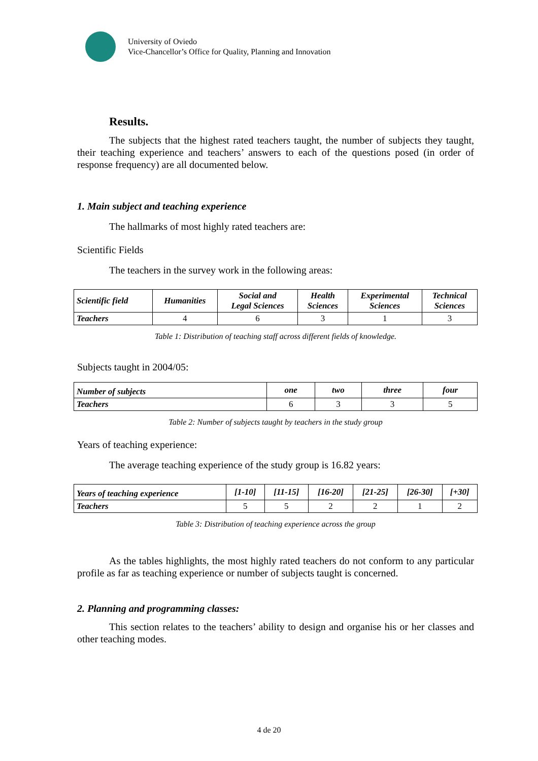University of Oviedo
Vice-Chancellor’s Office for Quality, Planning and Innovation
Results.
The subjects that the highest rated teachers taught, the number of subjects they taught, their teaching experience and teachers’ answers to each of the questions posed (in order of response frequency) are all documented below.
1. Main subject and teaching experience
The hallmarks of most highly rated teachers are:
Scientific Fields
The teachers in the survey work in the following areas:
| Scientific field | Humanities | Social and Legal Sciences | Health Sciences | Experimental Sciences | Technical Sciences |
| --- | --- | --- | --- | --- | --- |
| Teachers | 4 | 6 | 3 | 1 | 3 |
Table 1: Distribution of teaching staff across different fields of knowledge.
Subjects taught in 2004/05:
| Number of subjects | one | two | three | four |
| --- | --- | --- | --- | --- |
| Teachers | 6 | 3 | 3 | 5 |
Table 2: Number of subjects taught by teachers in the study group
Years of teaching experience:
The average teaching experience of the study group is 16.82 years:
| Years of teaching experience | [1-10] | [11-15] | [16-20] | [21-25] | [26-30] | [+30] |
| --- | --- | --- | --- | --- | --- | --- |
| Teachers | 5 | 5 | 2 | 2 | 1 | 2 |
Table 3: Distribution of teaching experience across the group
As the tables highlights, the most highly rated teachers do not conform to any particular profile as far as teaching experience or number of subjects taught is concerned.
2. Planning and programming classes:
This section relates to the teachers’ ability to design and organise his or her classes and other teaching modes.
4 de 20